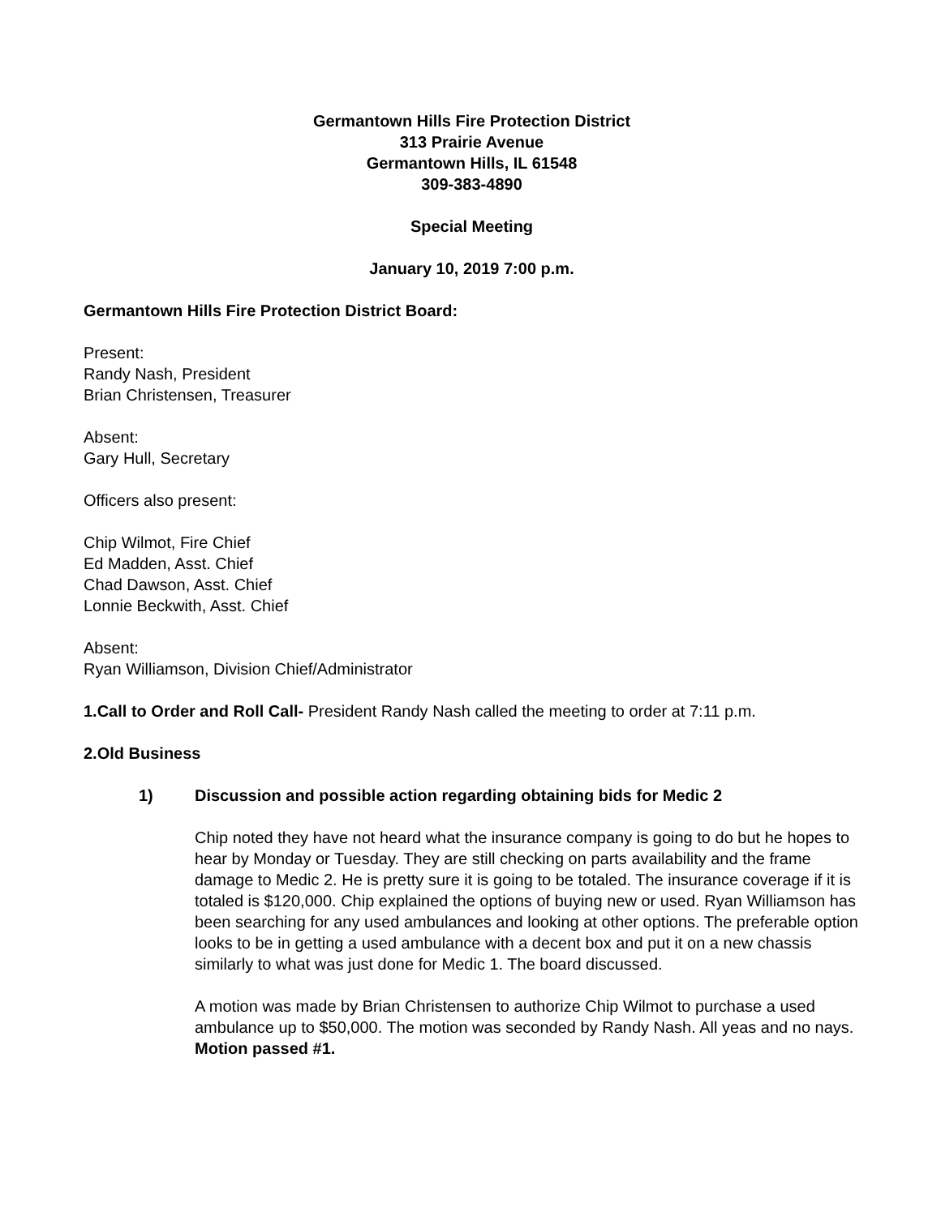Germantown Hills Fire Protection District
313 Prairie Avenue
Germantown Hills, IL 61548
309-383-4890
Special Meeting
January 10, 2019 7:00 p.m.
Germantown Hills Fire Protection District Board:
Present:
Randy Nash, President
Brian Christensen, Treasurer
Absent:
Gary Hull, Secretary
Officers also present:
Chip Wilmot, Fire Chief
Ed Madden, Asst. Chief
Chad Dawson, Asst. Chief
Lonnie Beckwith, Asst. Chief
Absent:
Ryan Williamson, Division Chief/Administrator
1.Call to Order and Roll Call- President Randy Nash called the meeting to order at 7:11 p.m.
2.Old Business
1) Discussion and possible action regarding obtaining bids for Medic 2
Chip noted they have not heard what the insurance company is going to do but he hopes to hear by Monday or Tuesday. They are still checking on parts availability and the frame damage to Medic 2. He is pretty sure it is going to be totaled. The insurance coverage if it is totaled is $120,000. Chip explained the options of buying new or used. Ryan Williamson has been searching for any used ambulances and looking at other options. The preferable option looks to be in getting a used ambulance with a decent box and put it on a new chassis similarly to what was just done for Medic 1. The board discussed.
A motion was made by Brian Christensen to authorize Chip Wilmot to purchase a used ambulance up to $50,000. The motion was seconded by Randy Nash. All yeas and no nays. Motion passed #1.